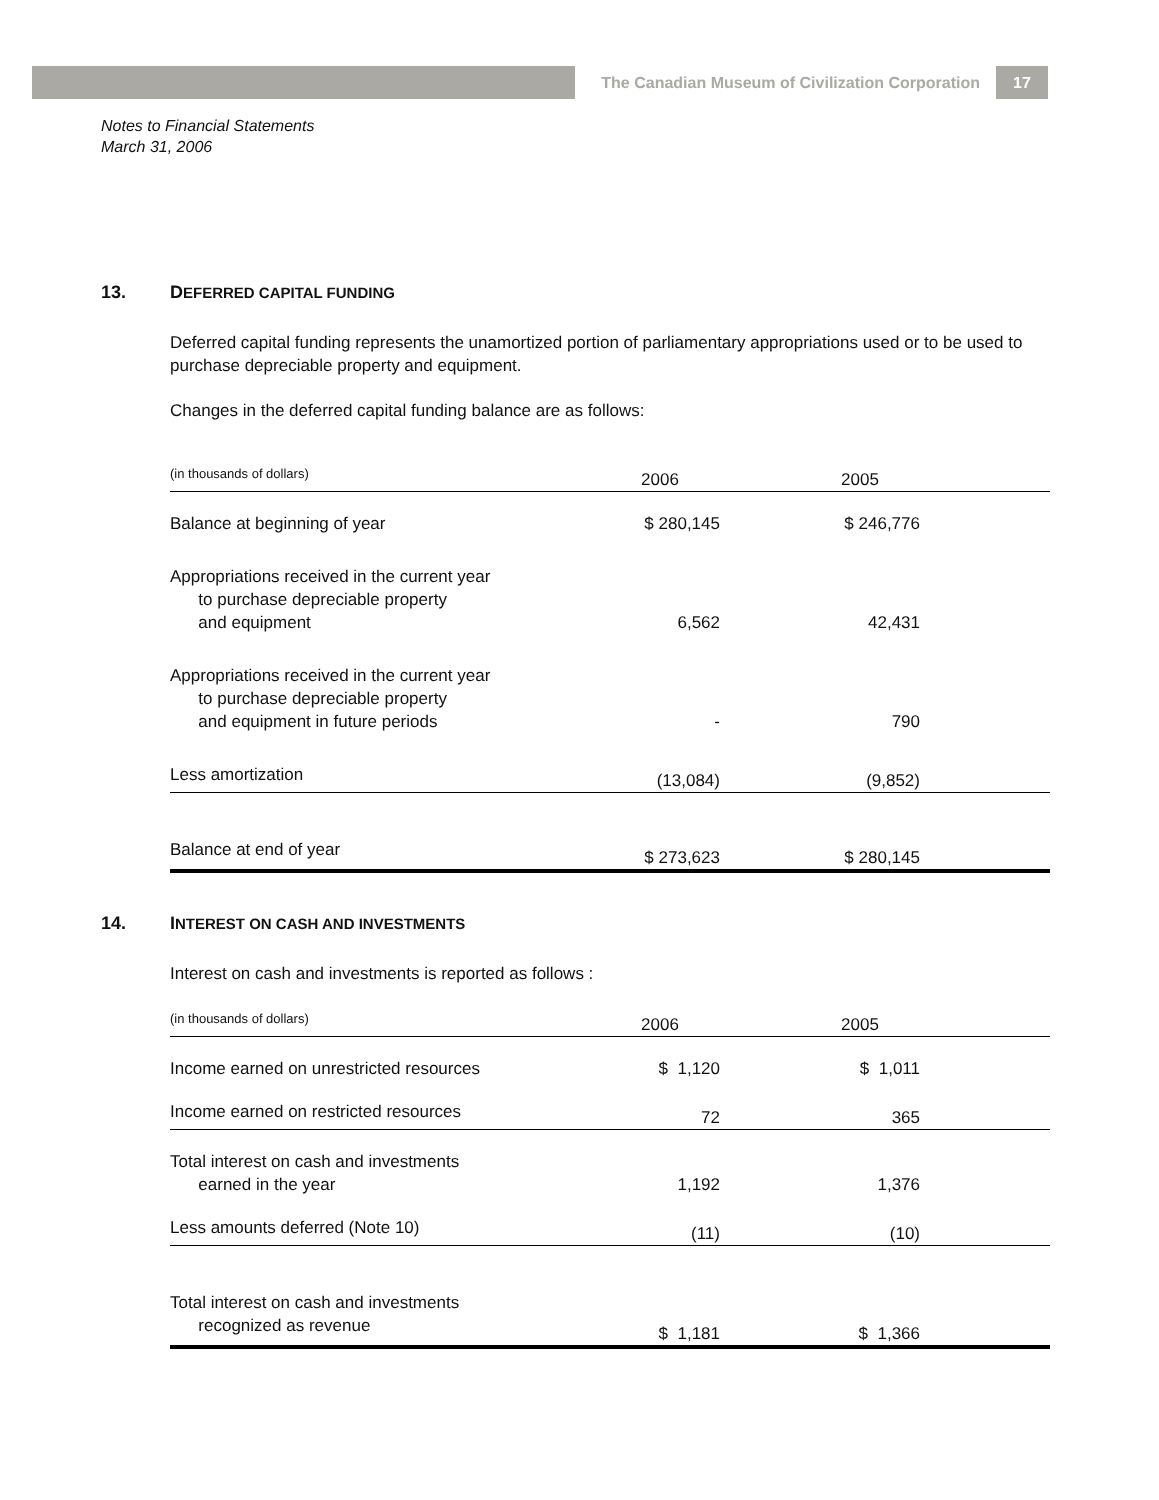The Canadian Museum of Civilization Corporation
17
Notes to Financial Statements
March 31, 2006
13. DEFERRED CAPITAL FUNDING
Deferred capital funding represents the unamortized portion of parliamentary appropriations used or to be used to purchase depreciable property and equipment.
Changes in the deferred capital funding balance are as follows:
| (in thousands of dollars) | 2006 | | 2005 | |
| Balance at beginning of year | $ 280,145 | | $ 246,776 | |
| Appropriations received in the current year to purchase depreciable property and equipment | 6,562 | | 42,431 | |
| Appropriations received in the current year to purchase depreciable property and equipment in future periods | - | | 790 | |
| Less amortization | (13,084) | | (9,852) | |
| Balance at end of year | $ 273,623 | | $ 280,145 | |
14. INTEREST ON CASH AND INVESTMENTS
Interest on cash and investments is reported as follows :
| (in thousands of dollars) | 2006 | | 2005 | |
| Income earned on unrestricted resources | $ 1,120 | | $ 1,011 | |
| Income earned on restricted resources | 72 | | 365 | |
| Total interest on cash and investments earned in the year | 1,192 | | 1,376 | |
| Less amounts deferred (Note 10) | (11) | | (10) | |
| Total interest on cash and investments recognized as revenue | $ 1,181 | | $ 1,366 | |